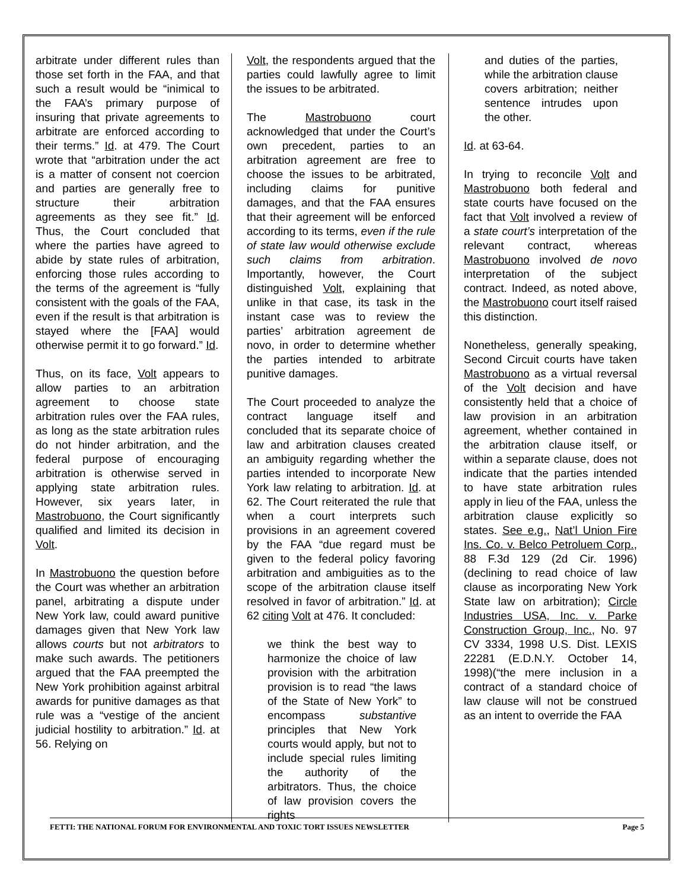arbitrate under different rules than those set forth in the FAA, and that such a result would be “inimical to the FAA’s primary purpose of insuring that private agreements to arbitrate are enforced according to their terms.” Id. at 479. The Court wrote that “arbitration under the act is a matter of consent not coercion and parties are generally free to structure their arbitration agreements as they see fit.” Id. Thus, the Court concluded that where the parties have agreed to abide by state rules of arbitration, enforcing those rules according to the terms of the agreement is “fully consistent with the goals of the FAA, even if the result is that arbitration is stayed where the [FAA] would otherwise permit it to go forward.” Id.
Thus, on its face, Volt appears to allow parties to an arbitration agreement to choose state arbitration rules over the FAA rules, as long as the state arbitration rules do not hinder arbitration, and the federal purpose of encouraging arbitration is otherwise served in applying state arbitration rules. However, six years later, in Mastrobuono, the Court significantly qualified and limited its decision in Volt.
In Mastrobuono the question before the Court was whether an arbitration panel, arbitrating a dispute under New York law, could award punitive damages given that New York law allows courts but not arbitrators to make such awards. The petitioners argued that the FAA preempted the New York prohibition against arbitral awards for punitive damages as that rule was a “vestige of the ancient judicial hostility to arbitration.” Id. at 56. Relying on
Volt, the respondents argued that the parties could lawfully agree to limit the issues to be arbitrated.
The Mastrobuono court acknowledged that under the Court’s own precedent, parties to an arbitration agreement are free to choose the issues to be arbitrated, including claims for punitive damages, and that the FAA ensures that their agreement will be enforced according to its terms, even if the rule of state law would otherwise exclude such claims from arbitration. Importantly, however, the Court distinguished Volt, explaining that unlike in that case, its task in the instant case was to review the parties’ arbitration agreement de novo, in order to determine whether the parties intended to arbitrate punitive damages.
The Court proceeded to analyze the contract language itself and concluded that its separate choice of law and arbitration clauses created an ambiguity regarding whether the parties intended to incorporate New York law relating to arbitration. Id. at 62. The Court reiterated the rule that when a court interprets such provisions in an agreement covered by the FAA “due regard must be given to the federal policy favoring arbitration and ambiguities as to the scope of the arbitration clause itself resolved in favor of arbitration.” Id. at 62 citing Volt at 476. It concluded:
we think the best way to harmonize the choice of law provision with the arbitration provision is to read “the laws of the State of New York” to encompass substantive principles that New York courts would apply, but not to include special rules limiting the authority of the arbitrators. Thus, the choice of law provision covers the rights
and duties of the parties, while the arbitration clause covers arbitration; neither sentence intrudes upon the other.
Id. at 63-64.
In trying to reconcile Volt and Mastrobuono both federal and state courts have focused on the fact that Volt involved a review of a state court’s interpretation of the relevant contract, whereas Mastrobuono involved de novo interpretation of the subject contract. Indeed, as noted above, the Mastrobuono court itself raised this distinction.
Nonetheless, generally speaking, Second Circuit courts have taken Mastrobuono as a virtual reversal of the Volt decision and have consistently held that a choice of law provision in an arbitration agreement, whether contained in the arbitration clause itself, or within a separate clause, does not indicate that the parties intended to have state arbitration rules apply in lieu of the FAA, unless the arbitration clause explicitly so states. See e.g., Nat’l Union Fire Ins. Co. v. Belco Petroluem Corp., 88 F.3d 129 (2d Cir. 1996)(declining to read choice of law clause as incorporating New York State law on arbitration); Circle Industries USA, Inc. v. Parke Construction Group, Inc., No. 97 CV 3334, 1998 U.S. Dist. LEXIS 22281 (E.D.N.Y. October 14, 1998)(“the mere inclusion in a contract of a standard choice of law clause will not be construed as an intent to override the FAA
FETTI: THE NATIONAL FORUM FOR ENVIRONMENTAL AND TOXIC TORT ISSUES NEWSLETTER Page 5